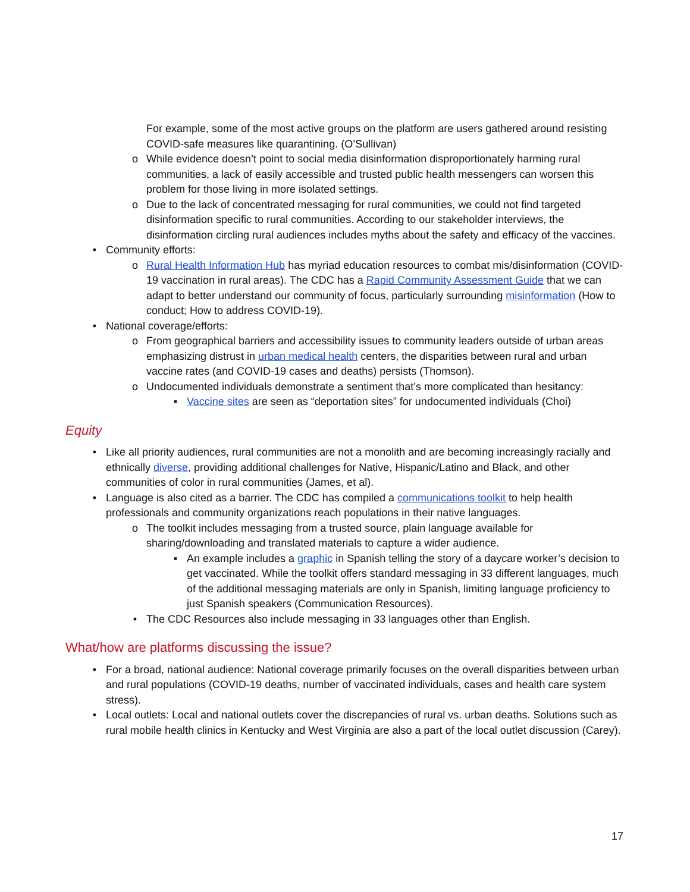For example, some of the most active groups on the platform are users gathered around resisting COVID-safe measures like quarantining. (O’Sullivan)
o While evidence doesn’t point to social media disinformation disproportionately harming rural communities, a lack of easily accessible and trusted public health messengers can worsen this problem for those living in more isolated settings.
o Due to the lack of concentrated messaging for rural communities, we could not find targeted disinformation specific to rural communities. According to our stakeholder interviews, the disinformation circling rural audiences includes myths about the safety and efficacy of the vaccines.
• Community efforts:
o Rural Health Information Hub has myriad education resources to combat mis/disinformation (COVID-19 vaccination in rural areas). The CDC has a Rapid Community Assessment Guide that we can adapt to better understand our community of focus, particularly surrounding misinformation (How to conduct; How to address COVID-19).
• National coverage/efforts:
o From geographical barriers and accessibility issues to community leaders outside of urban areas emphasizing distrust in urban medical health centers, the disparities between rural and urban vaccine rates (and COVID-19 cases and deaths) persists (Thomson).
o Undocumented individuals demonstrate a sentiment that’s more complicated than hesitancy:
▪ Vaccine sites are seen as “deportation sites” for undocumented individuals (Choi)
Equity
• Like all priority audiences, rural communities are not a monolith and are becoming increasingly racially and ethnically diverse, providing additional challenges for Native, Hispanic/Latino and Black, and other communities of color in rural communities (James, et al).
• Language is also cited as a barrier. The CDC has compiled a communications toolkit to help health professionals and community organizations reach populations in their native languages.
o The toolkit includes messaging from a trusted source, plain language available for sharing/downloading and translated materials to capture a wider audience.
▪ An example includes a graphic in Spanish telling the story of a daycare worker’s decision to get vaccinated. While the toolkit offers standard messaging in 33 different languages, much of the additional messaging materials are only in Spanish, limiting language proficiency to just Spanish speakers (Communication Resources).
• The CDC Resources also include messaging in 33 languages other than English.
What/how are platforms discussing the issue?
• For a broad, national audience: National coverage primarily focuses on the overall disparities between urban and rural populations (COVID-19 deaths, number of vaccinated individuals, cases and health care system stress).
• Local outlets: Local and national outlets cover the discrepancies of rural vs. urban deaths. Solutions such as rural mobile health clinics in Kentucky and West Virginia are also a part of the local outlet discussion (Carey).
17